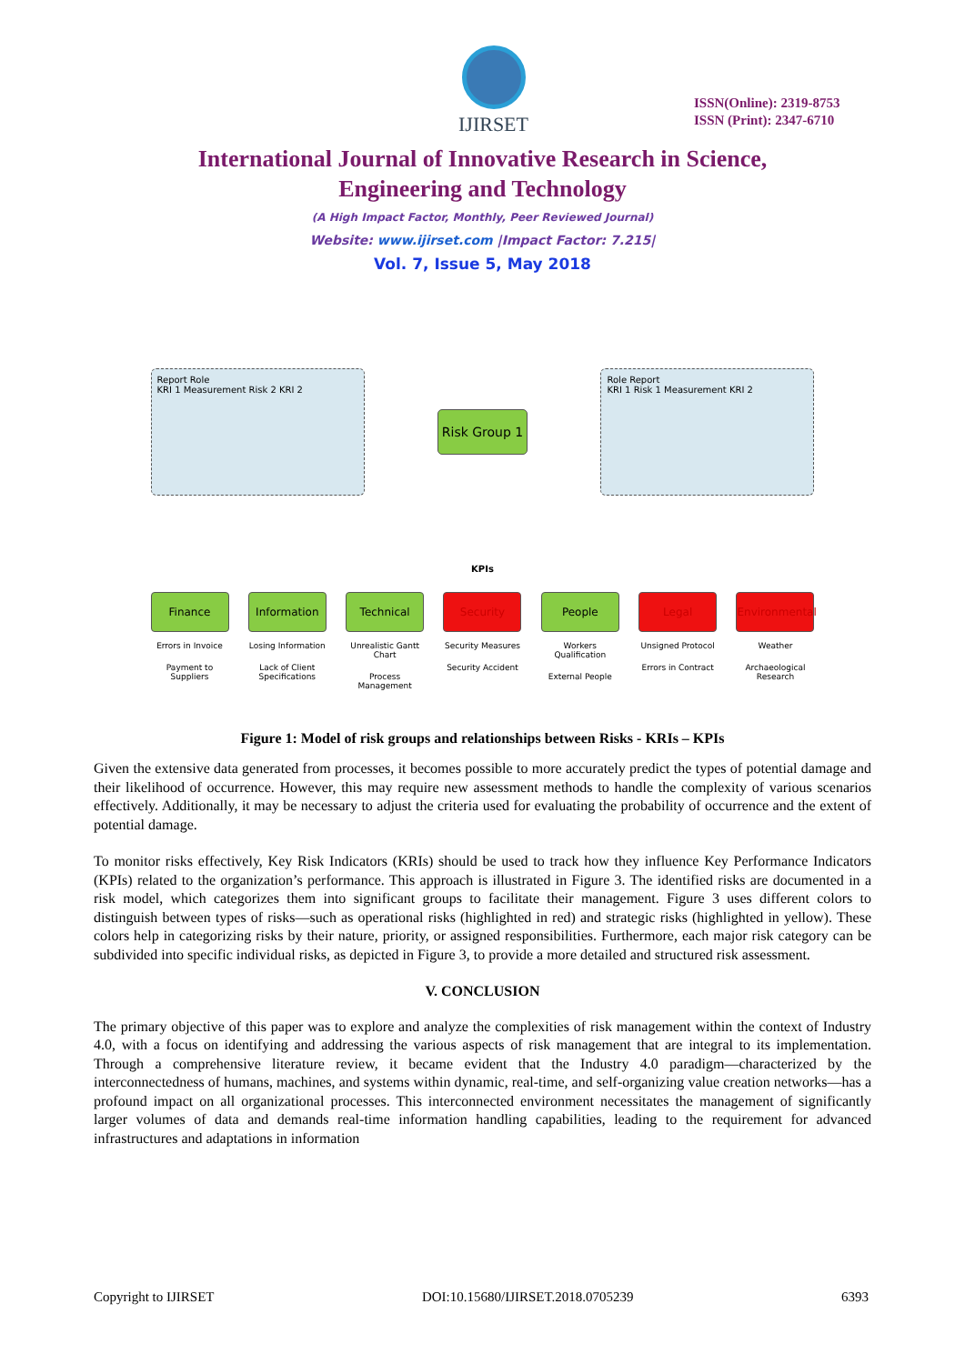IJIRSET
ISSN(Online): 2319-8753
ISSN (Print): 2347-6710
International Journal of Innovative Research in Science,
Engineering and Technology
(A High Impact Factor, Monthly, Peer Reviewed Journal)
Website: www.ijirset.com |Impact Factor: 7.215|
Vol. 7, Issue 5, May 2018
Report Role
KRI 1 Measurement Risk 2 KRI 2
Risk Group 1
Role Report
KRI 1 Risk 1 Measurement KRI 2
KPIs
Finance
Errors in Invoice
Payment to Suppliers
Information
Losing Information
Lack of Client Specifications
Technical
Unrealistic Gantt Chart
Process Management
Security
Security Measures
Security Accident
People
Workers Qualification
External People
Legal
Unsigned Protocol
Errors in Contract
Environmental
Weather
Archaeological Research
Figure 1: Model of risk groups and relationships between Risks - KRIs – KPIs
Given the extensive data generated from processes, it becomes possible to more accurately predict the types of potential damage and their likelihood of occurrence. However, this may require new assessment methods to handle the complexity of various scenarios effectively. Additionally, it may be necessary to adjust the criteria used for evaluating the probability of occurrence and the extent of potential damage.
To monitor risks effectively, Key Risk Indicators (KRIs) should be used to track how they influence Key Performance Indicators (KPIs) related to the organization’s performance. This approach is illustrated in Figure 3. The identified risks are documented in a risk model, which categorizes them into significant groups to facilitate their management. Figure 3 uses different colors to distinguish between types of risks—such as operational risks (highlighted in red) and strategic risks (highlighted in yellow). These colors help in categorizing risks by their nature, priority, or assigned responsibilities. Furthermore, each major risk category can be subdivided into specific individual risks, as depicted in Figure 3, to provide a more detailed and structured risk assessment.
V. CONCLUSION
The primary objective of this paper was to explore and analyze the complexities of risk management within the context of Industry 4.0, with a focus on identifying and addressing the various aspects of risk management that are integral to its implementation. Through a comprehensive literature review, it became evident that the Industry 4.0 paradigm—characterized by the interconnectedness of humans, machines, and systems within dynamic, real-time, and self-organizing value creation networks—has a profound impact on all organizational processes. This interconnected environment necessitates the management of significantly larger volumes of data and demands real-time information handling capabilities, leading to the requirement for advanced infrastructures and adaptations in information
Copyright to IJIRSET DOI:10.15680/IJIRSET.2018.0705239 6393